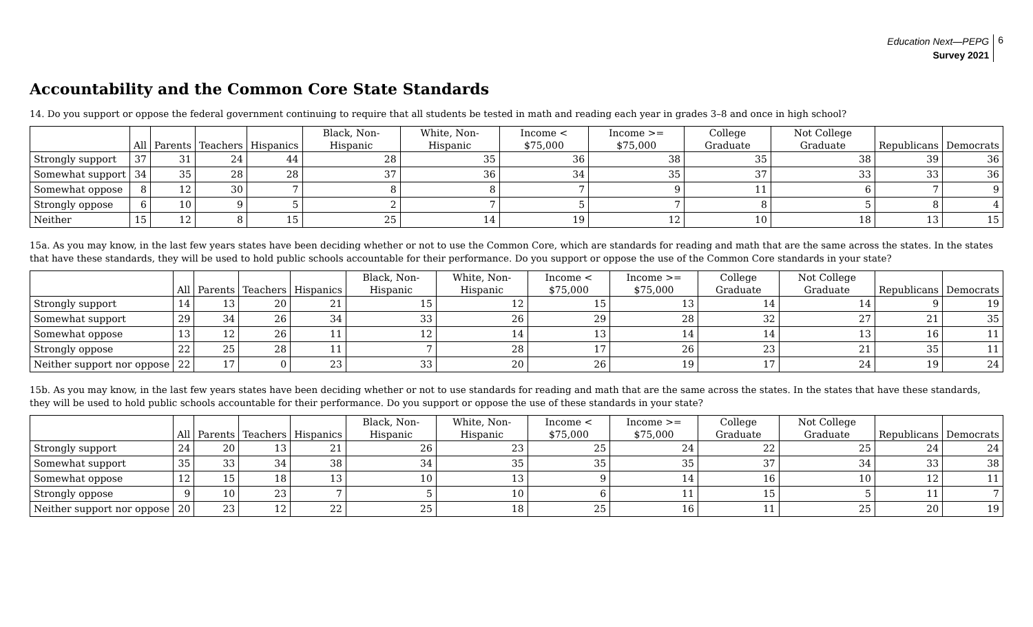Education Next—PEPG
Survey 2021
6
Accountability and the Common Core State Standards
14. Do you support or oppose the federal government continuing to require that all students be tested in math and reading each year in grades 3–8 and once in high school?
| | All | Parents | Teachers | Hispanics | Black, Non-Hispanic | White, Non-Hispanic | Income < $75,000 | Income >= $75,000 | College Graduate | Not College Graduate | Republicans | Democrats |
| --- | --- | --- | --- | --- | --- | --- | --- | --- | --- | --- | --- | --- |
| Strongly support | 37 | 31 | 24 | 44 | 28 | 35 | 36 | 38 | 35 | 38 | 39 | 36 |
| Somewhat support | 34 | 35 | 28 | 28 | 37 | 36 | 34 | 35 | 37 | 33 | 33 | 36 |
| Somewhat oppose | 8 | 12 | 30 | 7 | 8 | 8 | 7 | 9 | 11 | 6 | 7 | 9 |
| Strongly oppose | 6 | 10 | 9 | 5 | 2 | 7 | 5 | 7 | 8 | 5 | 8 | 4 |
| Neither | 15 | 12 | 8 | 15 | 25 | 14 | 19 | 12 | 10 | 18 | 13 | 15 |
15a. As you may know, in the last few years states have been deciding whether or not to use the Common Core, which are standards for reading and math that are the same across the states. In the states that have these standards, they will be used to hold public schools accountable for their performance. Do you support or oppose the use of the Common Core standards in your state?
| | All | Parents | Teachers | Hispanics | Black, Non-Hispanic | White, Non-Hispanic | Income < $75,000 | Income >= $75,000 | College Graduate | Not College Graduate | Republicans | Democrats |
| --- | --- | --- | --- | --- | --- | --- | --- | --- | --- | --- | --- | --- |
| Strongly support | 14 | 13 | 20 | 21 | 15 | 12 | 15 | 13 | 14 | 14 | 9 | 19 |
| Somewhat support | 29 | 34 | 26 | 34 | 33 | 26 | 29 | 28 | 32 | 27 | 21 | 35 |
| Somewhat oppose | 13 | 12 | 26 | 11 | 12 | 14 | 13 | 14 | 14 | 13 | 16 | 11 |
| Strongly oppose | 22 | 25 | 28 | 11 | 7 | 28 | 17 | 26 | 23 | 21 | 35 | 11 |
| Neither support nor oppose | 22 | 17 | 0 | 23 | 33 | 20 | 26 | 19 | 17 | 24 | 19 | 24 |
15b. As you may know, in the last few years states have been deciding whether or not to use standards for reading and math that are the same across the states. In the states that have these standards, they will be used to hold public schools accountable for their performance. Do you support or oppose the use of these standards in your state?
| | All | Parents | Teachers | Hispanics | Black, Non-Hispanic | White, Non-Hispanic | Income < $75,000 | Income >= $75,000 | College Graduate | Not College Graduate | Republicans | Democrats |
| --- | --- | --- | --- | --- | --- | --- | --- | --- | --- | --- | --- | --- |
| Strongly support | 24 | 20 | 13 | 21 | 26 | 23 | 25 | 24 | 22 | 25 | 24 | 24 |
| Somewhat support | 35 | 33 | 34 | 38 | 34 | 35 | 35 | 35 | 37 | 34 | 33 | 38 |
| Somewhat oppose | 12 | 15 | 18 | 13 | 10 | 13 | 9 | 14 | 16 | 10 | 12 | 11 |
| Strongly oppose | 9 | 10 | 23 | 7 | 5 | 10 | 6 | 11 | 15 | 5 | 11 | 7 |
| Neither support nor oppose | 20 | 23 | 12 | 22 | 25 | 18 | 25 | 16 | 11 | 25 | 20 | 19 |